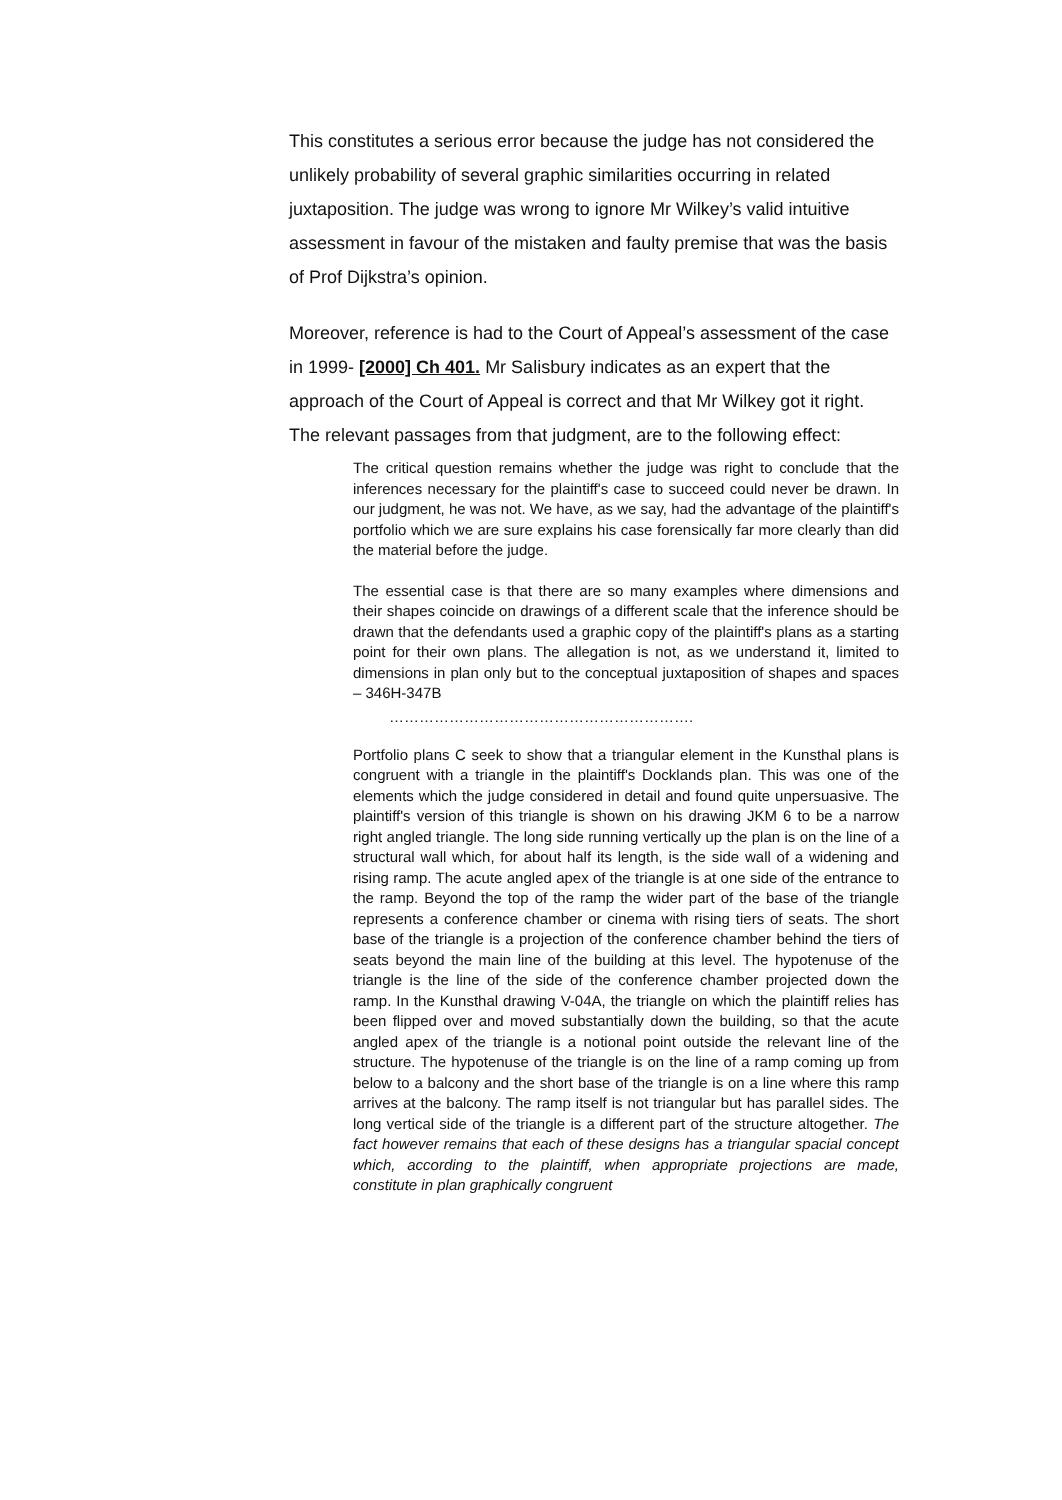This constitutes a serious error because the judge has not considered the unlikely probability of several graphic similarities occurring in related juxtaposition. The judge was wrong to ignore Mr Wilkey’s valid intuitive assessment in favour of the mistaken and faulty premise that was the basis of Prof Dijkstra’s opinion.
Moreover, reference is had to the Court of Appeal’s assessment of the case in 1999- [2000] Ch 401. Mr Salisbury indicates as an expert that the approach of the Court of Appeal is correct and that Mr Wilkey got it right. The relevant passages from that judgment, are to the following effect:
The critical question remains whether the judge was right to conclude that the inferences necessary for the plaintiff's case to succeed could never be drawn. In our judgment, he was not. We have, as we say, had the advantage of the plaintiff's portfolio which we are sure explains his case forensically far more clearly than did the material before the judge.
The essential case is that there are so many examples where dimensions and their shapes coincide on drawings of a different scale that the inference should be drawn that the defendants used a graphic copy of the plaintiff's plans as a starting point for their own plans. The allegation is not, as we understand it, limited to dimensions in plan only but to the conceptual juxtaposition of shapes and spaces – 346H-347B
…………………………………………………….
Portfolio plans C seek to show that a triangular element in the Kunsthal plans is congruent with a triangle in the plaintiff's Docklands plan. This was one of the elements which the judge considered in detail and found quite unpersuasive. The plaintiff's version of this triangle is shown on his drawing JKM 6 to be a narrow right angled triangle. The long side running vertically up the plan is on the line of a structural wall which, for about half its length, is the side wall of a widening and rising ramp. The acute angled apex of the triangle is at one side of the entrance to the ramp. Beyond the top of the ramp the wider part of the base of the triangle represents a conference chamber or cinema with rising tiers of seats. The short base of the triangle is a projection of the conference chamber behind the tiers of seats beyond the main line of the building at this level. The hypotenuse of the triangle is the line of the side of the conference chamber projected down the ramp. In the Kunsthal drawing V-04A, the triangle on which the plaintiff relies has been flipped over and moved substantially down the building, so that the acute angled apex of the triangle is a notional point outside the relevant line of the structure. The hypotenuse of the triangle is on the line of a ramp coming up from below to a balcony and the short base of the triangle is on a line where this ramp arrives at the balcony. The ramp itself is not triangular but has parallel sides. The long vertical side of the triangle is a different part of the structure altogether. The fact however remains that each of these designs has a triangular spacial concept which, according to the plaintiff, when appropriate projections are made, constitute in plan graphically congruent